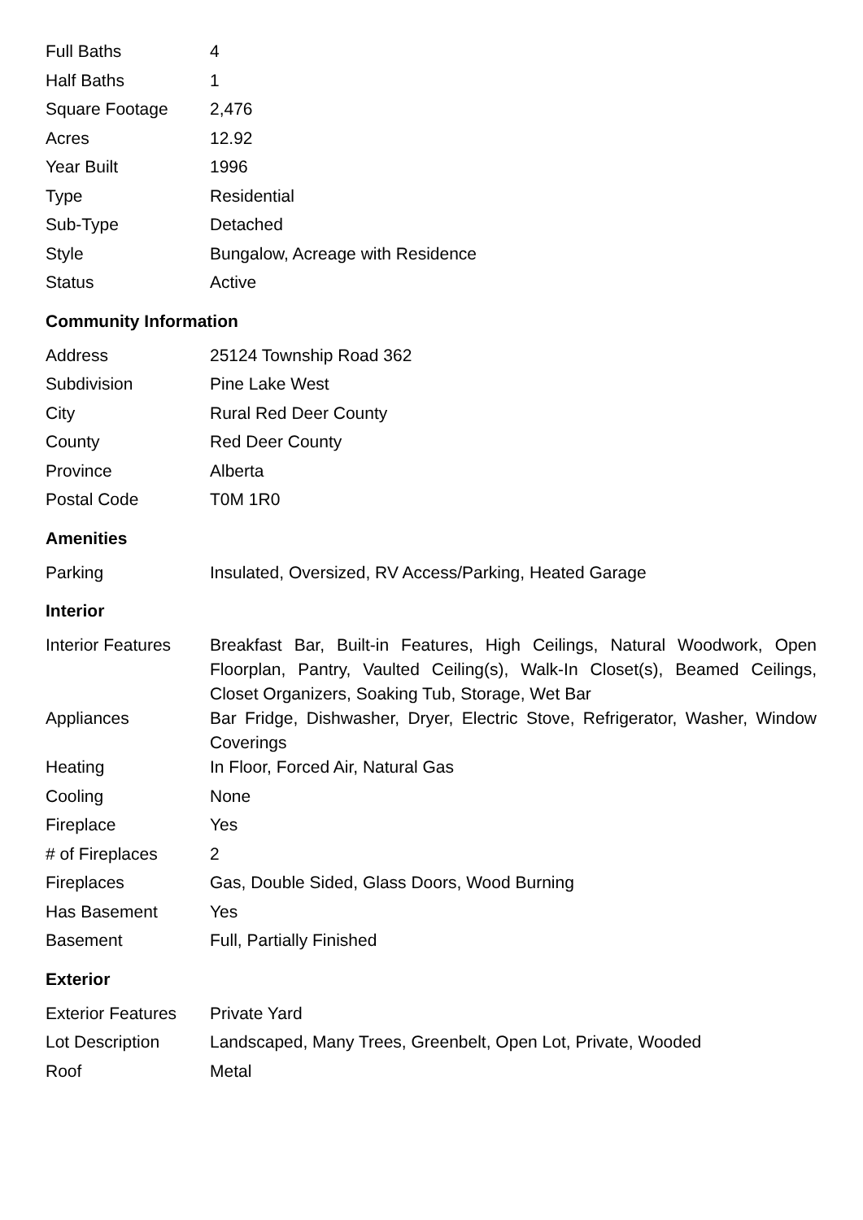| Full Baths | 4 |
| Half Baths | 1 |
| Square Footage | 2,476 |
| Acres | 12.92 |
| Year Built | 1996 |
| Type | Residential |
| Sub-Type | Detached |
| Style | Bungalow, Acreage with Residence |
| Status | Active |
Community Information
| Address | 25124 Township Road 362 |
| Subdivision | Pine Lake West |
| City | Rural Red Deer County |
| County | Red Deer County |
| Province | Alberta |
| Postal Code | T0M 1R0 |
Amenities
| Parking | Insulated, Oversized, RV Access/Parking, Heated Garage |
Interior
| Interior Features | Breakfast Bar, Built-in Features, High Ceilings, Natural Woodwork, Open Floorplan, Pantry, Vaulted Ceiling(s), Walk-In Closet(s), Beamed Ceilings, Closet Organizers, Soaking Tub, Storage, Wet Bar |
| Appliances | Bar Fridge, Dishwasher, Dryer, Electric Stove, Refrigerator, Washer, Window Coverings |
| Heating | In Floor, Forced Air, Natural Gas |
| Cooling | None |
| Fireplace | Yes |
| # of Fireplaces | 2 |
| Fireplaces | Gas, Double Sided, Glass Doors, Wood Burning |
| Has Basement | Yes |
| Basement | Full, Partially Finished |
Exterior
| Exterior Features | Private Yard |
| Lot Description | Landscaped, Many Trees, Greenbelt, Open Lot, Private, Wooded |
| Roof | Metal |